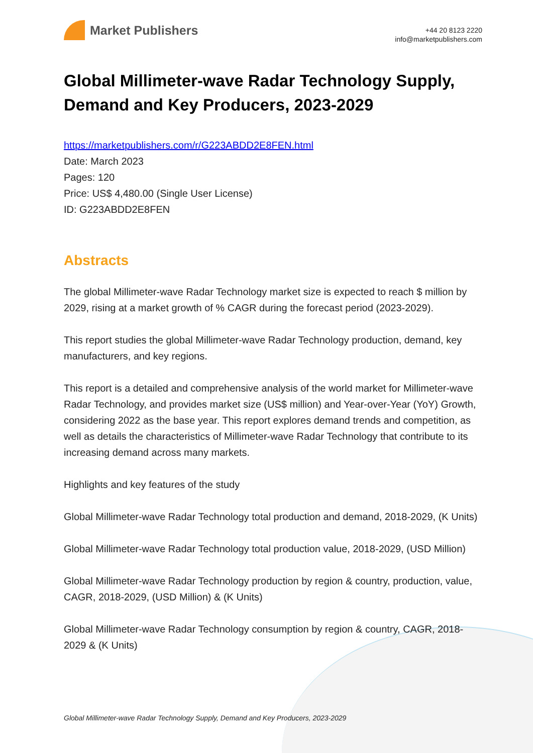Market Publishers
+44 20 8123 2220
info@marketpublishers.com
Global Millimeter-wave Radar Technology Supply, Demand and Key Producers, 2023-2029
https://marketpublishers.com/r/G223ABDD2E8FEN.html
Date: March 2023
Pages: 120
Price: US$ 4,480.00 (Single User License)
ID: G223ABDD2E8FEN
Abstracts
The global Millimeter-wave Radar Technology market size is expected to reach $ million by 2029, rising at a market growth of % CAGR during the forecast period (2023-2029).
This report studies the global Millimeter-wave Radar Technology production, demand, key manufacturers, and key regions.
This report is a detailed and comprehensive analysis of the world market for Millimeter-wave Radar Technology, and provides market size (US$ million) and Year-over-Year (YoY) Growth, considering 2022 as the base year. This report explores demand trends and competition, as well as details the characteristics of Millimeter-wave Radar Technology that contribute to its increasing demand across many markets.
Highlights and key features of the study
Global Millimeter-wave Radar Technology total production and demand, 2018-2029, (K Units)
Global Millimeter-wave Radar Technology total production value, 2018-2029, (USD Million)
Global Millimeter-wave Radar Technology production by region & country, production, value, CAGR, 2018-2029, (USD Million) & (K Units)
Global Millimeter-wave Radar Technology consumption by region & country, CAGR, 2018-2029 & (K Units)
Global Millimeter-wave Radar Technology Supply, Demand and Key Producers, 2023-2029